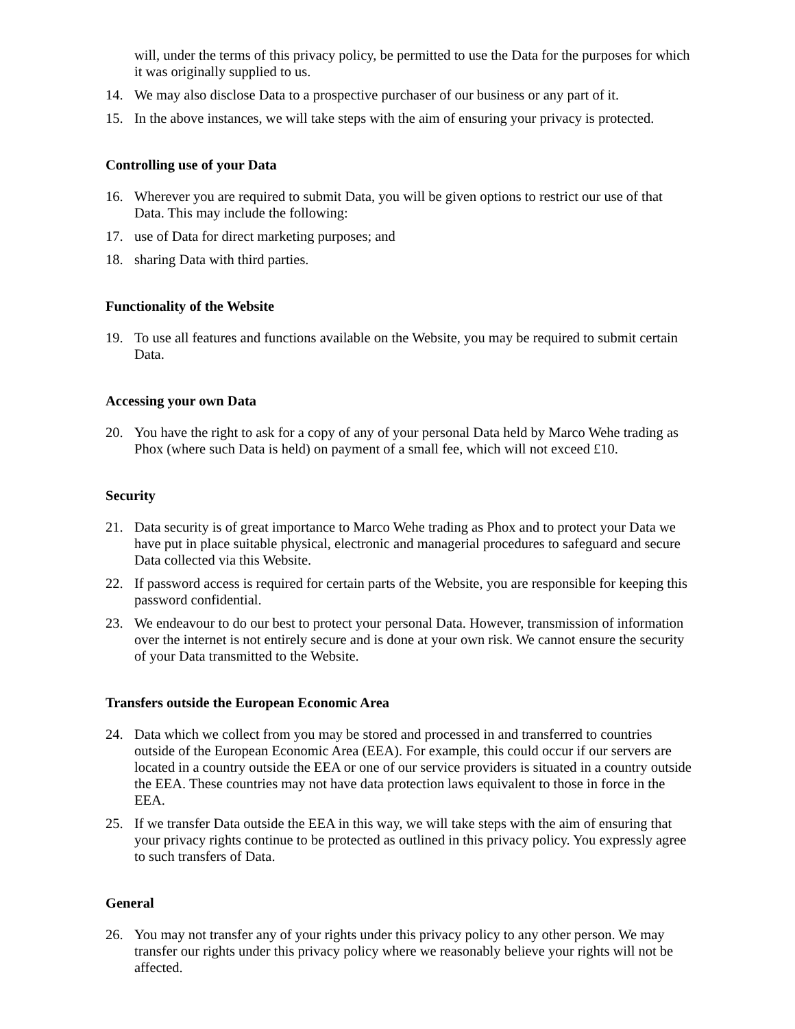will, under the terms of this privacy policy, be permitted to use the Data for the purposes for which it was originally supplied to us.
14. We may also disclose Data to a prospective purchaser of our business or any part of it.
15. In the above instances, we will take steps with the aim of ensuring your privacy is protected.
Controlling use of your Data
16. Wherever you are required to submit Data, you will be given options to restrict our use of that Data. This may include the following:
17. use of Data for direct marketing purposes; and
18. sharing Data with third parties.
Functionality of the Website
19. To use all features and functions available on the Website, you may be required to submit certain Data.
Accessing your own Data
20. You have the right to ask for a copy of any of your personal Data held by Marco Wehe trading as Phox (where such Data is held) on payment of a small fee, which will not exceed £10.
Security
21. Data security is of great importance to Marco Wehe trading as Phox and to protect your Data we have put in place suitable physical, electronic and managerial procedures to safeguard and secure Data collected via this Website.
22. If password access is required for certain parts of the Website, you are responsible for keeping this password confidential.
23. We endeavour to do our best to protect your personal Data. However, transmission of information over the internet is not entirely secure and is done at your own risk. We cannot ensure the security of your Data transmitted to the Website.
Transfers outside the European Economic Area
24. Data which we collect from you may be stored and processed in and transferred to countries outside of the European Economic Area (EEA). For example, this could occur if our servers are located in a country outside the EEA or one of our service providers is situated in a country outside the EEA. These countries may not have data protection laws equivalent to those in force in the EEA.
25. If we transfer Data outside the EEA in this way, we will take steps with the aim of ensuring that your privacy rights continue to be protected as outlined in this privacy policy. You expressly agree to such transfers of Data.
General
26. You may not transfer any of your rights under this privacy policy to any other person. We may transfer our rights under this privacy policy where we reasonably believe your rights will not be affected.